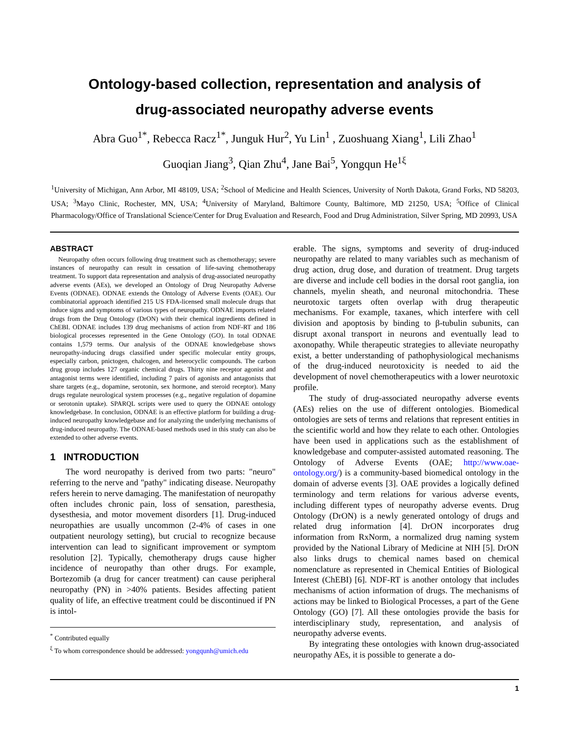Ontology-based collection, representation and analysis of
drug-associated neuropathy adverse events
Abra Guo<sup>1*</sup>, Rebecca Racz<sup>1*</sup>, Junguk Hur<sup>2</sup>, Yu Lin<sup>1</sup> , Zuoshuang Xiang<sup>1</sup>, Lili Zhao<sup>1</sup>
Guoqian Jiang<sup>3</sup>, Qian Zhu<sup>4</sup>, Jane Bai<sup>5</sup>, Yongqun He<sup>1ξ</sup>
<sup>1</sup> University of Michigan, Ann Arbor, MI 48109, USA; <sup>2</sup>School of Medicine and Health Sciences, University of North Dakota, Grand Forks, ND 58203, USA; <sup>3</sup>Mayo Clinic, Rochester, MN, USA; <sup>4</sup>University of Maryland, Baltimore County, Baltimore, MD 21250, USA; <sup>5</sup>Office of Clinical Pharmacology/Office of Translational Science/Center for Drug Evaluation and Research, Food and Drug Administration, Silver Spring, MD 20993, USA
ABSTRACT
Neuropathy often occurs following drug treatment such as chemotherapy; severe instances of neuropathy can result in cessation of life-saving chemotherapy treatment. To support data representation and analysis of drug-associated neuropathy adverse events (AEs), we developed an Ontology of Drug Neuropathy Adverse Events (ODNAE). ODNAE extends the Ontology of Adverse Events (OAE). Our combinatorial approach identified 215 US FDA-licensed small molecule drugs that induce signs and symptoms of various types of neuropathy. ODNAE imports related drugs from the Drug Ontology (DrON) with their chemical ingredients defined in ChEBI. ODNAE includes 139 drug mechanisms of action from NDF-RT and 186 biological processes represented in the Gene Ontology (GO). In total ODNAE contains 1,579 terms. Our analysis of the ODNAE knowledgebase shows neuropathy-inducing drugs classified under specific molecular entity groups, especially carbon, pnictogen, chalcogen, and heterocyclic compounds. The carbon drug group includes 127 organic chemical drugs. Thirty nine receptor agonist and antagonist terms were identified, including 7 pairs of agonists and antagonists that share targets (e.g., dopamine, serotonin, sex hormone, and steroid receptor). Many drugs regulate neurological system processes (e.g., negative regulation of dopamine or serotonin uptake). SPARQL scripts were used to query the ODNAE ontology knowledgebase. In conclusion, ODNAE is an effective platform for building a drug-induced neuropathy knowledgebase and for analyzing the underlying mechanisms of drug-induced neuropathy. The ODNAE-based methods used in this study can also be extended to other adverse events.
1 INTRODUCTION
The word neuropathy is derived from two parts: "neuro" referring to the nerve and "pathy" indicating disease. Neuropathy refers herein to nerve damaging. The manifestation of neuropathy often includes chronic pain, loss of sensation, paresthesia, dysesthesia, and motor movement disorders [1]. Drug-induced neuropathies are usually uncommon (2-4% of cases in one outpatient neurology setting), but crucial to recognize because intervention can lead to significant improvement or symptom resolution [2]. Typically, chemotherapy drugs cause higher incidence of neuropathy than other drugs. For example, Bortezomib (a drug for cancer treatment) can cause peripheral neuropathy (PN) in >40% patients. Besides affecting patient quality of life, an effective treatment could be discontinued if PN is intol-
<sup>*</sup> Contributed equally
<sup>ξ</sup> To whom correspondence should be addressed: yongqunh@umich.edu
erable. The signs, symptoms and severity of drug-induced neuropathy are related to many variables such as mechanism of drug action, drug dose, and duration of treatment. Drug targets are diverse and include cell bodies in the dorsal root ganglia, ion channels, myelin sheath, and neuronal mitochondria. These neurotoxic targets often overlap with drug therapeutic mechanisms. For example, taxanes, which interfere with cell division and apoptosis by binding to β-tubulin subunits, can disrupt axonal transport in neurons and eventually lead to axonopathy. While therapeutic strategies to alleviate neuropathy exist, a better understanding of pathophysiological mechanisms of the drug-induced neurotoxicity is needed to aid the development of novel chemotherapeutics with a lower neurotoxic profile.
The study of drug-associated neuropathy adverse events (AEs) relies on the use of different ontologies. Biomedical ontologies are sets of terms and relations that represent entities in the scientific world and how they relate to each other. Ontologies have been used in applications such as the establishment of knowledgebase and computer-assisted automated reasoning. The Ontology of Adverse Events (OAE; http://www.oae-ontology.org/) is a community-based biomedical ontology in the domain of adverse events [3]. OAE provides a logically defined terminology and term relations for various adverse events, including different types of neuropathy adverse events. Drug Ontology (DrON) is a newly generated ontology of drugs and related drug information [4]. DrON incorporates drug information from RxNorm, a normalized drug naming system provided by the National Library of Medicine at NIH [5]. DrON also links drugs to chemical names based on chemical nomenclature as represented in Chemical Entities of Biological Interest (ChEBI) [6]. NDF-RT is another ontology that includes mechanisms of action information of drugs. The mechanisms of actions may be linked to Biological Processes, a part of the Gene Ontology (GO) [7]. All these ontologies provide the basis for interdisciplinary study, representation, and analysis of neuropathy adverse events.
By integrating these ontologies with known drug-associated neuropathy AEs, it is possible to generate a do-
1